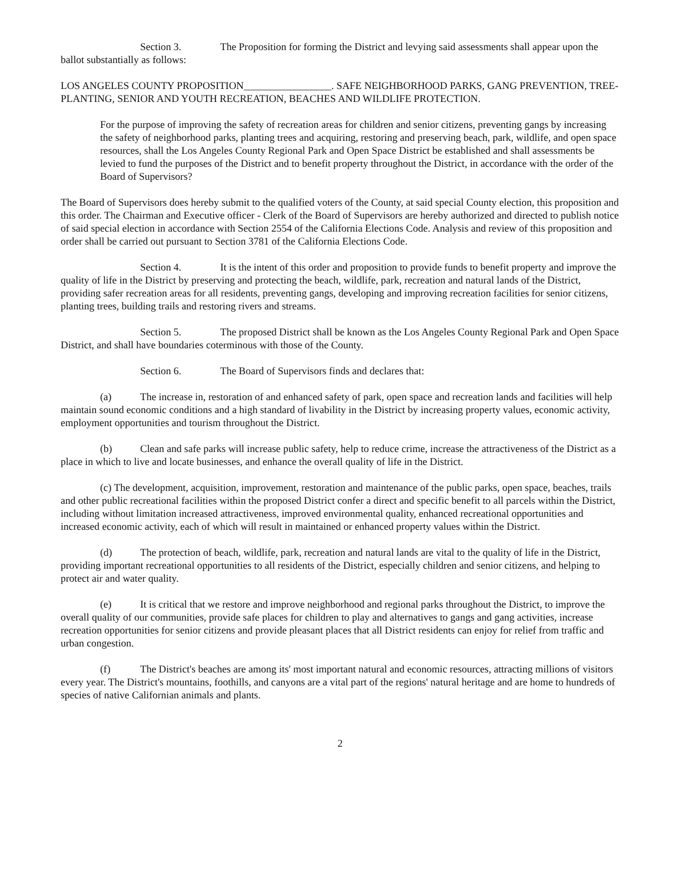Section 3. The Proposition for forming the District and levying said assessments shall appear upon the ballot substantially as follows:
LOS ANGELES COUNTY PROPOSITION_________________. SAFE NEIGHBORHOOD PARKS, GANG PREVENTION, TREE-PLANTING, SENIOR AND YOUTH RECREATION, BEACHES AND WILDLIFE PROTECTION.
For the purpose of improving the safety of recreation areas for children and senior citizens, preventing gangs by increasing the safety of neighborhood parks, planting trees and acquiring, restoring and preserving beach, park, wildlife, and open space resources, shall the Los Angeles County Regional Park and Open Space District be established and shall assessments be levied to fund the purposes of the District and to benefit property throughout the District, in accordance with the order of the Board of Supervisors?
The Board of Supervisors does hereby submit to the qualified voters of the County, at said special County election, this proposition and this order. The Chairman and Executive officer - Clerk of the Board of Supervisors are hereby authorized and directed to publish notice of said special election in accordance with Section 2554 of the California Elections Code. Analysis and review of this proposition and order shall be carried out pursuant to Section 3781 of the California Elections Code.
Section 4. It is the intent of this order and proposition to provide funds to benefit property and improve the quality of life in the District by preserving and protecting the beach, wildlife, park, recreation and natural lands of the District, providing safer recreation areas for all residents, preventing gangs, developing and improving recreation facilities for senior citizens, planting trees, building trails and restoring rivers and streams.
Section 5. The proposed District shall be known as the Los Angeles County Regional Park and Open Space District, and shall have boundaries coterminous with those of the County.
Section 6. The Board of Supervisors finds and declares that:
(a) The increase in, restoration of and enhanced safety of park, open space and recreation lands and facilities will help maintain sound economic conditions and a high standard of livability in the District by increasing property values, economic activity, employment opportunities and tourism throughout the District.
(b) Clean and safe parks will increase public safety, help to reduce crime, increase the attractiveness of the District as a place in which to live and locate businesses, and enhance the overall quality of life in the District.
(c) The development, acquisition, improvement, restoration and maintenance of the public parks, open space, beaches, trails and other public recreational facilities within the proposed District confer a direct and specific benefit to all parcels within the District, including without limitation increased attractiveness, improved environmental quality, enhanced recreational opportunities and increased economic activity, each of which will result in maintained or enhanced property values within the District.
(d) The protection of beach, wildlife, park, recreation and natural lands are vital to the quality of life in the District, providing important recreational opportunities to all residents of the District, especially children and senior citizens, and helping to protect air and water quality.
(e) It is critical that we restore and improve neighborhood and regional parks throughout the District, to improve the overall quality of our communities, provide safe places for children to play and alternatives to gangs and gang activities, increase recreation opportunities for senior citizens and provide pleasant places that all District residents can enjoy for relief from traffic and urban congestion.
(f) The District's beaches are among its' most important natural and economic resources, attracting millions of visitors every year. The District's mountains, foothills, and canyons are a vital part of the regions' natural heritage and are home to hundreds of species of native Californian animals and plants.
2